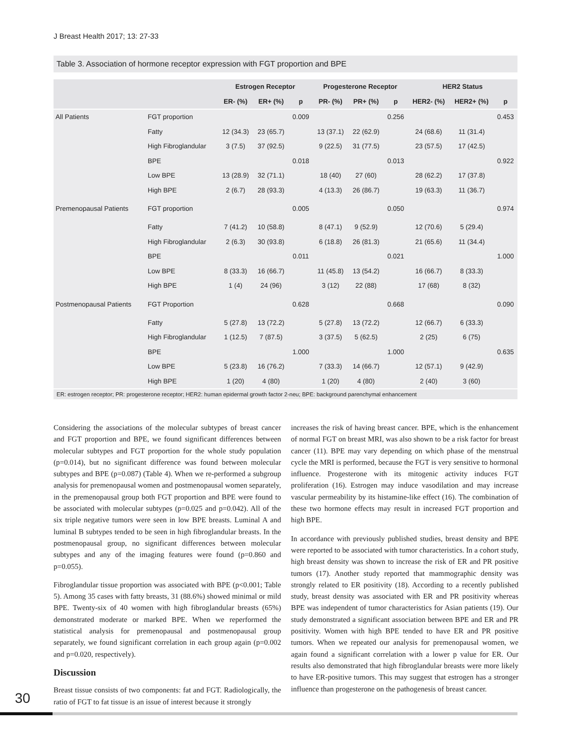J Breast Health 2017; 13: 27-33
Table 3. Association of hormone receptor expression with FGT proportion and BPE
| | | Estrogen Receptor | | | Progesterone Receptor | | | HER2 Status | | |
| --- | --- | --- | --- | --- | --- | --- | --- | --- | --- | --- |
| | | ER- (%) | ER+ (%) | p | PR- (%) | PR+ (%) | p | HER2- (%) | HER2+ (%) | p |
| All Patients | FGT proportion | | | 0.009 | | | 0.256 | | | 0.453 |
| | Fatty | 12 (34.3) | 23 (65.7) | | 13 (37.1) | 22 (62.9) | | 24 (68.6) | 11 (31.4) | |
| | High Fibroglandular | 3 (7.5) | 37 (92.5) | | 9 (22.5) | 31 (77.5) | | 23 (57.5) | 17 (42.5) | |
| | BPE | | | 0.018 | | | 0.013 | | | 0.922 |
| | Low BPE | 13 (28.9) | 32 (71.1) | | 18 (40) | 27 (60) | | 28 (62.2) | 17 (37.8) | |
| | High BPE | 2 (6.7) | 28 (93.3) | | 4 (13.3) | 26 (86.7) | | 19 (63.3) | 11 (36.7) | |
| Premenopausal Patients | FGT proportion | | | 0.005 | | | 0.050 | | | 0.974 |
| | Fatty | 7 (41.2) | 10 (58.8) | | 8 (47.1) | 9 (52.9) | | 12 (70.6) | 5 (29.4) | |
| | High Fibroglandular | 2 (6.3) | 30 (93.8) | | 6 (18.8) | 26 (81.3) | | 21 (65.6) | 11 (34.4) | |
| | BPE | | | 0.011 | | | 0.021 | | | 1.000 |
| | Low BPE | 8 (33.3) | 16 (66.7) | | 11 (45.8) | 13 (54.2) | | 16 (66.7) | 8 (33.3) | |
| | High BPE | 1 (4) | 24 (96) | | 3 (12) | 22 (88) | | 17 (68) | 8 (32) | |
| Postmenopausal Patients | FGT Proportion | | | 0.628 | | | 0.668 | | | 0.090 |
| | Fatty | 5 (27.8) | 13 (72.2) | | 5 (27.8) | 13 (72.2) | | 12 (66.7) | 6 (33.3) | |
| | High Fibroglandular | 1 (12.5) | 7 (87.5) | | 3 (37.5) | 5 (62.5) | | 2 (25) | 6 (75) | |
| | BPE | | | 1.000 | | | 1.000 | | | 0.635 |
| | Low BPE | 5 (23.8) | 16 (76.2) | | 7 (33.3) | 14 (66.7) | | 12 (57.1) | 9 (42.9) | |
| | High BPE | 1 (20) | 4 (80) | | 1 (20) | 4 (80) | | 2 (40) | 3 (60) | |
ER: estrogen receptor; PR: progesterone receptor; HER2: human epidermal growth factor 2-neu; BPE: background parenchymal enhancement
Considering the associations of the molecular subtypes of breast cancer and FGT proportion and BPE, we found significant differences between molecular subtypes and FGT proportion for the whole study population (p=0.014), but no significant difference was found between molecular subtypes and BPE (p=0.087) (Table 4). When we re-performed a subgroup analysis for premenopausal women and postmenopausal women separately, in the premenopausal group both FGT proportion and BPE were found to be associated with molecular subtypes (p=0.025 and p=0.042). All of the six triple negative tumors were seen in low BPE breasts. Luminal A and luminal B subtypes tended to be seen in high fibroglandular breasts. In the postmenopausal group, no significant differences between molecular subtypes and any of the imaging features were found (p=0.860 and p=0.055).
Fibroglandular tissue proportion was associated with BPE (p<0.001; Table 5). Among 35 cases with fatty breasts, 31 (88.6%) showed minimal or mild BPE. Twenty-six of 40 women with high fibroglandular breasts (65%) demonstrated moderate or marked BPE. When we reperformed the statistical analysis for premenopausal and postmenopausal group separately, we found significant correlation in each group again (p=0.002 and p=0.020, respectively).
Discussion
Breast tissue consists of two components: fat and FGT. Radiologically, the ratio of FGT to fat tissue is an issue of interest because it strongly
increases the risk of having breast cancer. BPE, which is the enhancement of normal FGT on breast MRI, was also shown to be a risk factor for breast cancer (11). BPE may vary depending on which phase of the menstrual cycle the MRI is performed, because the FGT is very sensitive to hormonal influence. Progesterone with its mitogenic activity induces FGT proliferation (16). Estrogen may induce vasodilation and may increase vascular permeability by its histamine-like effect (16). The combination of these two hormone effects may result in increased FGT proportion and high BPE.
In accordance with previously published studies, breast density and BPE were reported to be associated with tumor characteristics. In a cohort study, high breast density was shown to increase the risk of ER and PR positive tumors (17). Another study reported that mammographic density was strongly related to ER positivity (18). According to a recently published study, breast density was associated with ER and PR positivity whereas BPE was independent of tumor characteristics for Asian patients (19). Our study demonstrated a significant association between BPE and ER and PR positivity. Women with high BPE tended to have ER and PR positive tumors. When we repeated our analysis for premenopausal women, we again found a significant correlation with a lower p value for ER. Our results also demonstrated that high fibroglandular breasts were more likely to have ER-positive tumors. This may suggest that estrogen has a stronger influence than progesterone on the pathogenesis of breast cancer.
30